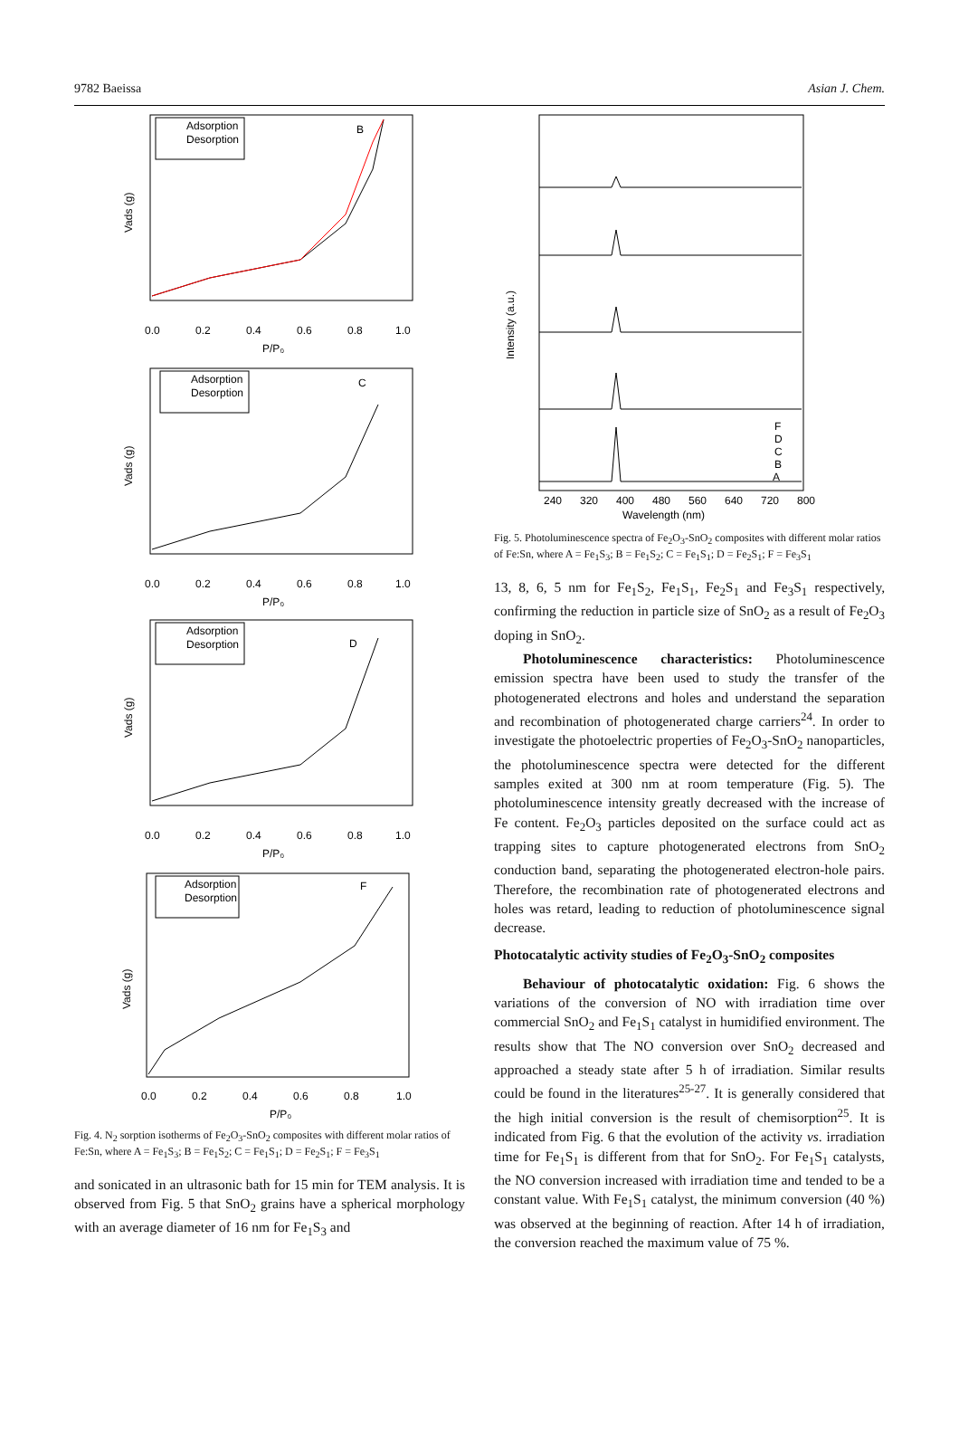9782 Baeissa Asian J. Chem.
Adsorption
Desorption
B
0.0
0.2
0.4
0.6
0.8
1.0
P/P₀
Vads (g)
Adsorption
Desorption
C
0.0
0.2
0.4
0.6
0.8
1.0
P/P₀
Vads (g)
Adsorption
Desorption
D
0.0
0.2
0.4
0.6
0.8
1.0
P/P₀
Vads (g)
Adsorption
Desorption
F
0.0
0.2
0.4
0.6
0.8
1.0
P/P₀
Vads (g)
Fig. 4. N<sub>2</sub> sorption isotherms of Fe<sub>2</sub>O<sub>3</sub>-SnO<sub>2</sub> composites with different molar ratios of Fe:Sn, where A = Fe<sub>1</sub>S<sub>3</sub>; B = Fe<sub>1</sub>S<sub>2</sub>; C = Fe<sub>1</sub>S<sub>1</sub>; D = Fe<sub>2</sub>S<sub>1</sub>; F = Fe<sub>3</sub>S<sub>1</sub>
and sonicated in an ultrasonic bath for 15 min for TEM analysis. It is observed from Fig. 5 that SnO<sub>2</sub> grains have a spherical morphology with an average diameter of 16 nm for Fe<sub>1</sub>S<sub>3</sub> and
240
320
400
480
560
640
720
800
Wavelength (nm)
Intensity (a.u.)
F
D
C
B
A
Fig. 5. Photoluminescence spectra of Fe<sub>2</sub>O<sub>3</sub>-SnO<sub>2</sub> composites with different molar ratios of Fe:Sn, where A = Fe<sub>1</sub>S<sub>3</sub>; B = Fe<sub>1</sub>S<sub>2</sub>; C = Fe<sub>1</sub>S<sub>1</sub>; D = Fe<sub>2</sub>S<sub>1</sub>; F = Fe<sub>3</sub>S<sub>1</sub>
13, 8, 6, 5 nm for Fe<sub>1</sub>S<sub>2</sub>, Fe<sub>1</sub>S<sub>1</sub>, Fe<sub>2</sub>S<sub>1</sub> and Fe<sub>3</sub>S<sub>1</sub> respectively, confirming the reduction in particle size of SnO<sub>2</sub> as a result of Fe<sub>2</sub>O<sub>3</sub> doping in SnO<sub>2</sub>.
Photoluminescence characteristics: Photoluminescence emission spectra have been used to study the transfer of the photogenerated electrons and holes and understand the separation and recombination of photogenerated charge carriers<sup>24</sup>. In order to investigate the photoelectric properties of Fe<sub>2</sub>O<sub>3</sub>-SnO<sub>2</sub> nanoparticles, the photoluminescence spectra were detected for the different samples exited at 300 nm at room temperature (Fig. 5). The photoluminescence intensity greatly decreased with the increase of Fe content. Fe<sub>2</sub>O<sub>3</sub> particles deposited on the surface could act as trapping sites to capture photogenerated electrons from SnO<sub>2</sub> conduction band, separating the photogenerated electron-hole pairs. Therefore, the recombination rate of photogenerated electrons and holes was retard, leading to reduction of photoluminescence signal decrease.
Photocatalytic activity studies of Fe<sub>2</sub>O<sub>3</sub>-SnO<sub>2</sub> composites
Behaviour of photocatalytic oxidation: Fig. 6 shows the variations of the conversion of NO with irradiation time over commercial SnO<sub>2</sub> and Fe<sub>1</sub>S<sub>1</sub> catalyst in humidified environment. The results show that The NO conversion over SnO<sub>2</sub> decreased and approached a steady state after 5 h of irradiation. Similar results could be found in the literatures<sup>25-27</sup>. It is generally considered that the high initial conversion is the result of chemisorption<sup>25</sup>. It is indicated from Fig. 6 that the evolution of the activity vs. irradiation time for Fe<sub>1</sub>S<sub>1</sub> is different from that for SnO<sub>2</sub>. For Fe<sub>1</sub>S<sub>1</sub> catalysts, the NO conversion increased with irradiation time and tended to be a constant value. With Fe<sub>1</sub>S<sub>1</sub> catalyst, the minimum conversion (40 %) was observed at the beginning of reaction. After 14 h of irradiation, the conversion reached the maximum value of 75 %.